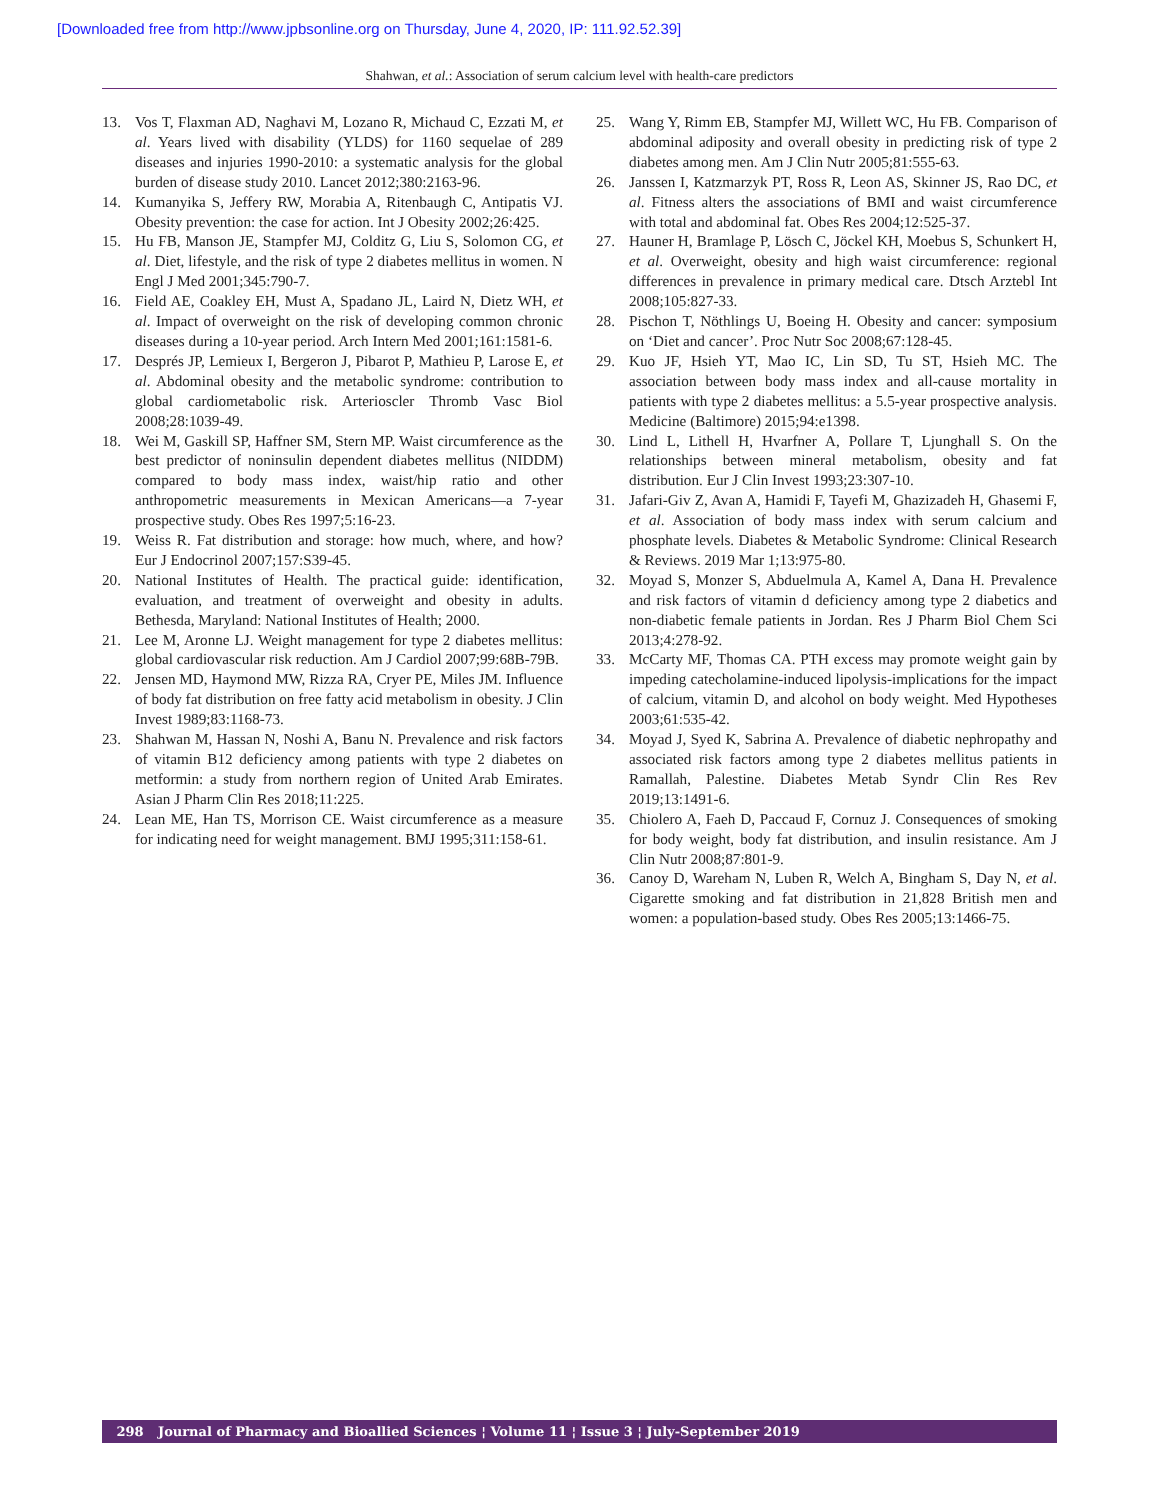[Downloaded free from http://www.jpbsonline.org on Thursday, June 4, 2020, IP: 111.92.52.39]
Shahwan, et al.: Association of serum calcium level with health-care predictors
13. Vos T, Flaxman AD, Naghavi M, Lozano R, Michaud C, Ezzati M, et al. Years lived with disability (YLDS) for 1160 sequelae of 289 diseases and injuries 1990-2010: a systematic analysis for the global burden of disease study 2010. Lancet 2012;380:2163-96.
14. Kumanyika S, Jeffery RW, Morabia A, Ritenbaugh C, Antipatis VJ. Obesity prevention: the case for action. Int J Obesity 2002;26:425.
15. Hu FB, Manson JE, Stampfer MJ, Colditz G, Liu S, Solomon CG, et al. Diet, lifestyle, and the risk of type 2 diabetes mellitus in women. N Engl J Med 2001;345:790-7.
16. Field AE, Coakley EH, Must A, Spadano JL, Laird N, Dietz WH, et al. Impact of overweight on the risk of developing common chronic diseases during a 10-year period. Arch Intern Med 2001;161:1581-6.
17. Després JP, Lemieux I, Bergeron J, Pibarot P, Mathieu P, Larose E, et al. Abdominal obesity and the metabolic syndrome: contribution to global cardiometabolic risk. Arterioscler Thromb Vasc Biol 2008;28:1039-49.
18. Wei M, Gaskill SP, Haffner SM, Stern MP. Waist circumference as the best predictor of noninsulin dependent diabetes mellitus (NIDDM) compared to body mass index, waist/hip ratio and other anthropometric measurements in Mexican Americans—a 7-year prospective study. Obes Res 1997;5:16-23.
19. Weiss R. Fat distribution and storage: how much, where, and how? Eur J Endocrinol 2007;157:S39-45.
20. National Institutes of Health. The practical guide: identification, evaluation, and treatment of overweight and obesity in adults. Bethesda, Maryland: National Institutes of Health; 2000.
21. Lee M, Aronne LJ. Weight management for type 2 diabetes mellitus: global cardiovascular risk reduction. Am J Cardiol 2007;99:68B-79B.
22. Jensen MD, Haymond MW, Rizza RA, Cryer PE, Miles JM. Influence of body fat distribution on free fatty acid metabolism in obesity. J Clin Invest 1989;83:1168-73.
23. Shahwan M, Hassan N, Noshi A, Banu N. Prevalence and risk factors of vitamin B12 deficiency among patients with type 2 diabetes on metformin: a study from northern region of United Arab Emirates. Asian J Pharm Clin Res 2018;11:225.
24. Lean ME, Han TS, Morrison CE. Waist circumference as a measure for indicating need for weight management. BMJ 1995;311:158-61.
25. Wang Y, Rimm EB, Stampfer MJ, Willett WC, Hu FB. Comparison of abdominal adiposity and overall obesity in predicting risk of type 2 diabetes among men. Am J Clin Nutr 2005;81:555-63.
26. Janssen I, Katzmarzyk PT, Ross R, Leon AS, Skinner JS, Rao DC, et al. Fitness alters the associations of BMI and waist circumference with total and abdominal fat. Obes Res 2004;12:525-37.
27. Hauner H, Bramlage P, Lösch C, Jöckel KH, Moebus S, Schunkert H, et al. Overweight, obesity and high waist circumference: regional differences in prevalence in primary medical care. Dtsch Arztebl Int 2008;105:827-33.
28. Pischon T, Nöthlings U, Boeing H. Obesity and cancer: symposium on ‘Diet and cancer’. Proc Nutr Soc 2008;67:128-45.
29. Kuo JF, Hsieh YT, Mao IC, Lin SD, Tu ST, Hsieh MC. The association between body mass index and all-cause mortality in patients with type 2 diabetes mellitus: a 5.5-year prospective analysis. Medicine (Baltimore) 2015;94:e1398.
30. Lind L, Lithell H, Hvarfner A, Pollare T, Ljunghall S. On the relationships between mineral metabolism, obesity and fat distribution. Eur J Clin Invest 1993;23:307-10.
31. Jafari-Giv Z, Avan A, Hamidi F, Tayefi M, Ghazizadeh H, Ghasemi F, et al. Association of body mass index with serum calcium and phosphate levels. Diabetes & Metabolic Syndrome: Clinical Research & Reviews. 2019 Mar 1;13:975-80.
32. Moyad S, Monzer S, Abduelmula A, Kamel A, Dana H. Prevalence and risk factors of vitamin d deficiency among type 2 diabetics and non-diabetic female patients in Jordan. Res J Pharm Biol Chem Sci 2013;4:278-92.
33. McCarty MF, Thomas CA. PTH excess may promote weight gain by impeding catecholamine-induced lipolysis-implications for the impact of calcium, vitamin D, and alcohol on body weight. Med Hypotheses 2003;61:535-42.
34. Moyad J, Syed K, Sabrina A. Prevalence of diabetic nephropathy and associated risk factors among type 2 diabetes mellitus patients in Ramallah, Palestine. Diabetes Metab Syndr Clin Res Rev 2019;13:1491-6.
35. Chiolero A, Faeh D, Paccaud F, Cornuz J. Consequences of smoking for body weight, body fat distribution, and insulin resistance. Am J Clin Nutr 2008;87:801-9.
36. Canoy D, Wareham N, Luben R, Welch A, Bingham S, Day N, et al. Cigarette smoking and fat distribution in 21,828 British men and women: a population-based study. Obes Res 2005;13:1466-75.
298 Journal of Pharmacy and Bioallied Sciences ¦ Volume 11 ¦ Issue 3 ¦ July-September 2019